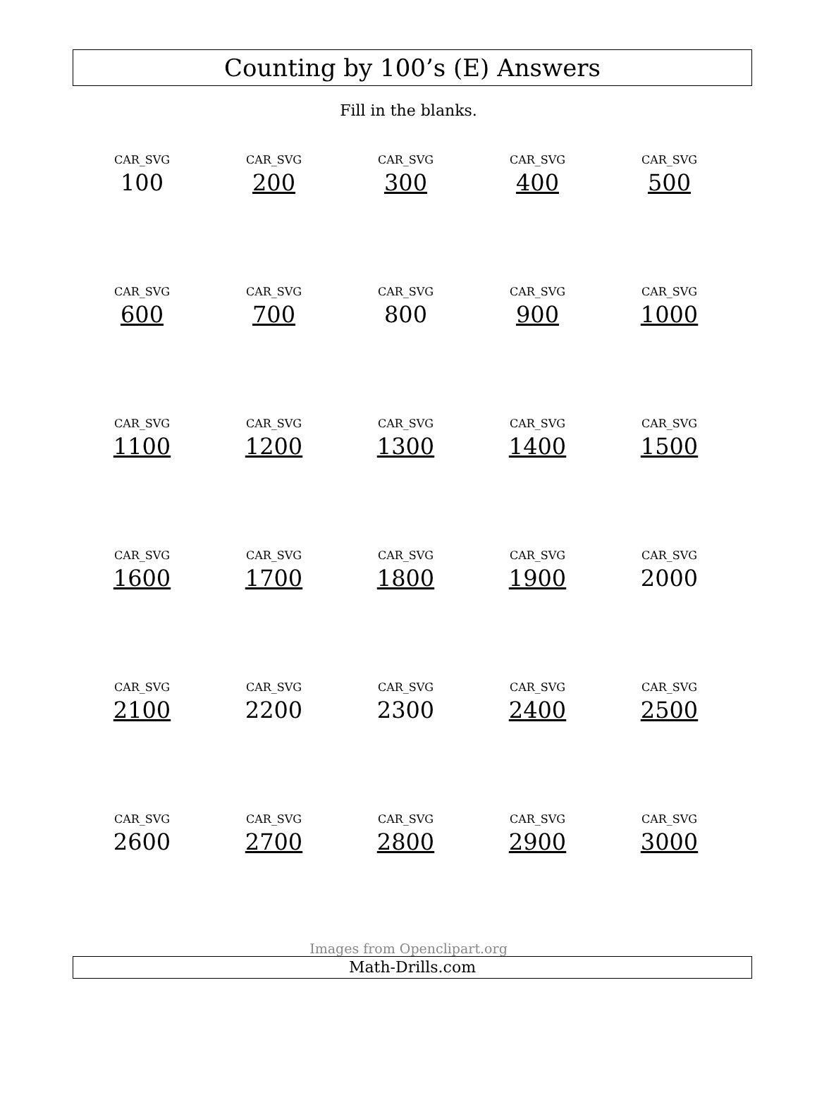Counting by 100’s (E) Answers
Fill in the blanks.
| CAR_SVG 100 | CAR_SVG 200 | CAR_SVG 300 | CAR_SVG 400 | CAR_SVG 500 |
| CAR_SVG 600 | CAR_SVG 700 | CAR_SVG 800 | CAR_SVG 900 | CAR_SVG 1000 |
| CAR_SVG 1100 | CAR_SVG 1200 | CAR_SVG 1300 | CAR_SVG 1400 | CAR_SVG 1500 |
| CAR_SVG 1600 | CAR_SVG 1700 | CAR_SVG 1800 | CAR_SVG 1900 | CAR_SVG 2000 |
| CAR_SVG 2100 | CAR_SVG 2200 | CAR_SVG 2300 | CAR_SVG 2400 | CAR_SVG 2500 |
| CAR_SVG 2600 | CAR_SVG 2700 | CAR_SVG 2800 | CAR_SVG 2900 | CAR_SVG 3000 |
Images from Openclipart.org
Math-Drills.com